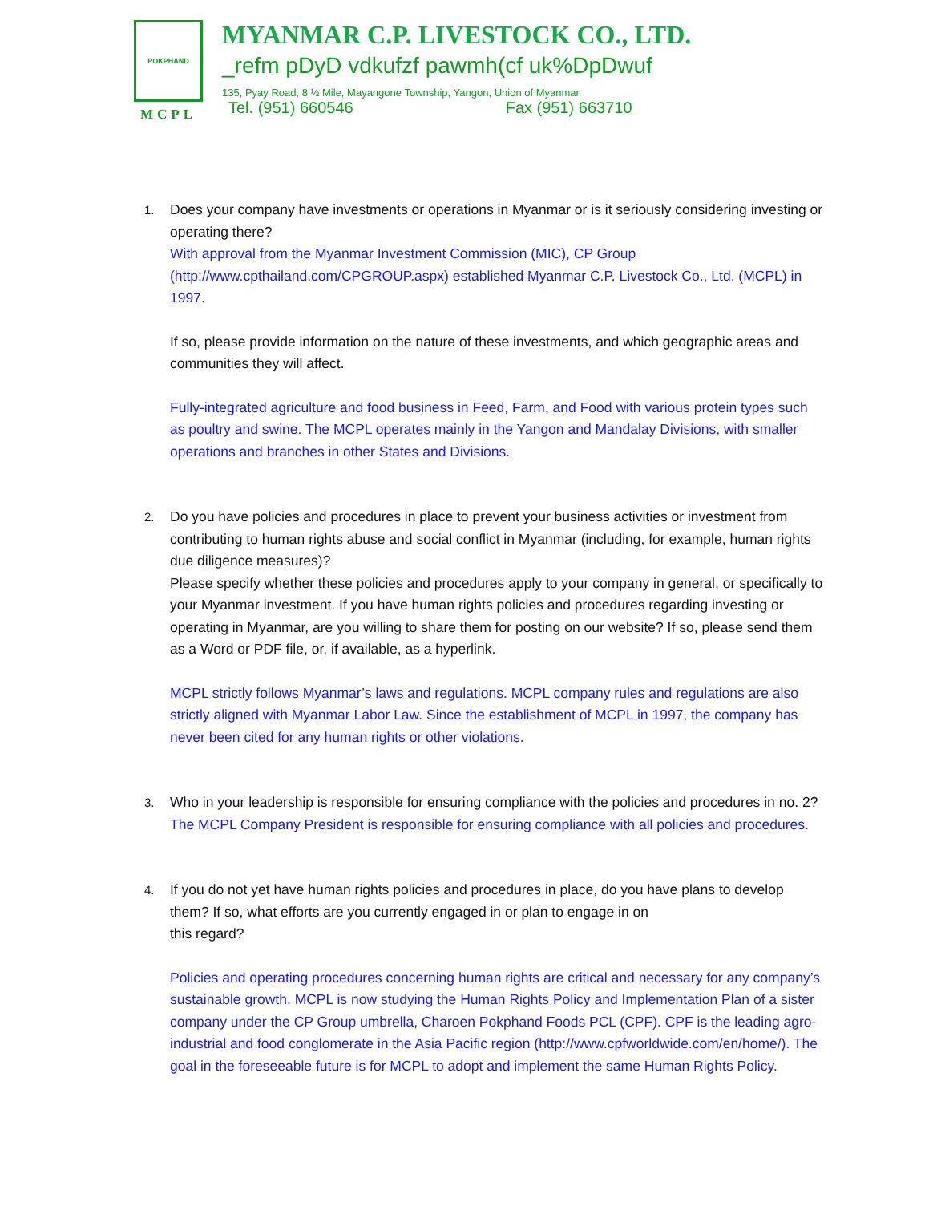POKPHAND
MCPL
MYANMAR C.P. LIVESTOCK CO., LTD.
_refm pDyD vdkufzf pawmh(cf uk%DpDwuf
135, Pyay Road, 8 ½ Mile, Mayangone Township, Yangon, Union of Myanmar
Tel. (951) 660546 Fax (951) 663710
1.
Does your company have investments or operations in Myanmar or is it seriously considering investing or operating there?
With approval from the Myanmar Investment Commission (MIC), CP Group (http://www.cpthailand.com/CPGROUP.aspx) established Myanmar C.P. Livestock Co., Ltd. (MCPL) in 1997.
If so, please provide information on the nature of these investments, and which geographic areas and communities they will affect.
Fully-integrated agriculture and food business in Feed, Farm, and Food with various protein types such as poultry and swine. The MCPL operates mainly in the Yangon and Mandalay Divisions, with smaller operations and branches in other States and Divisions.
2.
Do you have policies and procedures in place to prevent your business activities or investment from contributing to human rights abuse and social conflict in Myanmar (including, for example, human rights due diligence measures)?
Please specify whether these policies and procedures apply to your company in general, or specifically to your Myanmar investment. If you have human rights policies and procedures regarding investing or operating in Myanmar, are you willing to share them for posting on our website? If so, please send them as a Word or PDF file, or, if available, as a hyperlink.
MCPL strictly follows Myanmar’s laws and regulations. MCPL company rules and regulations are also strictly aligned with Myanmar Labor Law. Since the establishment of MCPL in 1997, the company has never been cited for any human rights or other violations.
3.
Who in your leadership is responsible for ensuring compliance with the policies and procedures in no. 2?
The MCPL Company President is responsible for ensuring compliance with all policies and procedures.
4.
If you do not yet have human rights policies and procedures in place, do you have plans to develop them? If so, what efforts are you currently engaged in or plan to engage in on
this regard?
Policies and operating procedures concerning human rights are critical and necessary for any company’s sustainable growth. MCPL is now studying the Human Rights Policy and Implementation Plan of a sister company under the CP Group umbrella, Charoen Pokphand Foods PCL (CPF). CPF is the leading agro-industrial and food conglomerate in the Asia Pacific region (http://www.cpfworldwide.com/en/home/). The goal in the foreseeable future is for MCPL to adopt and implement the same Human Rights Policy.